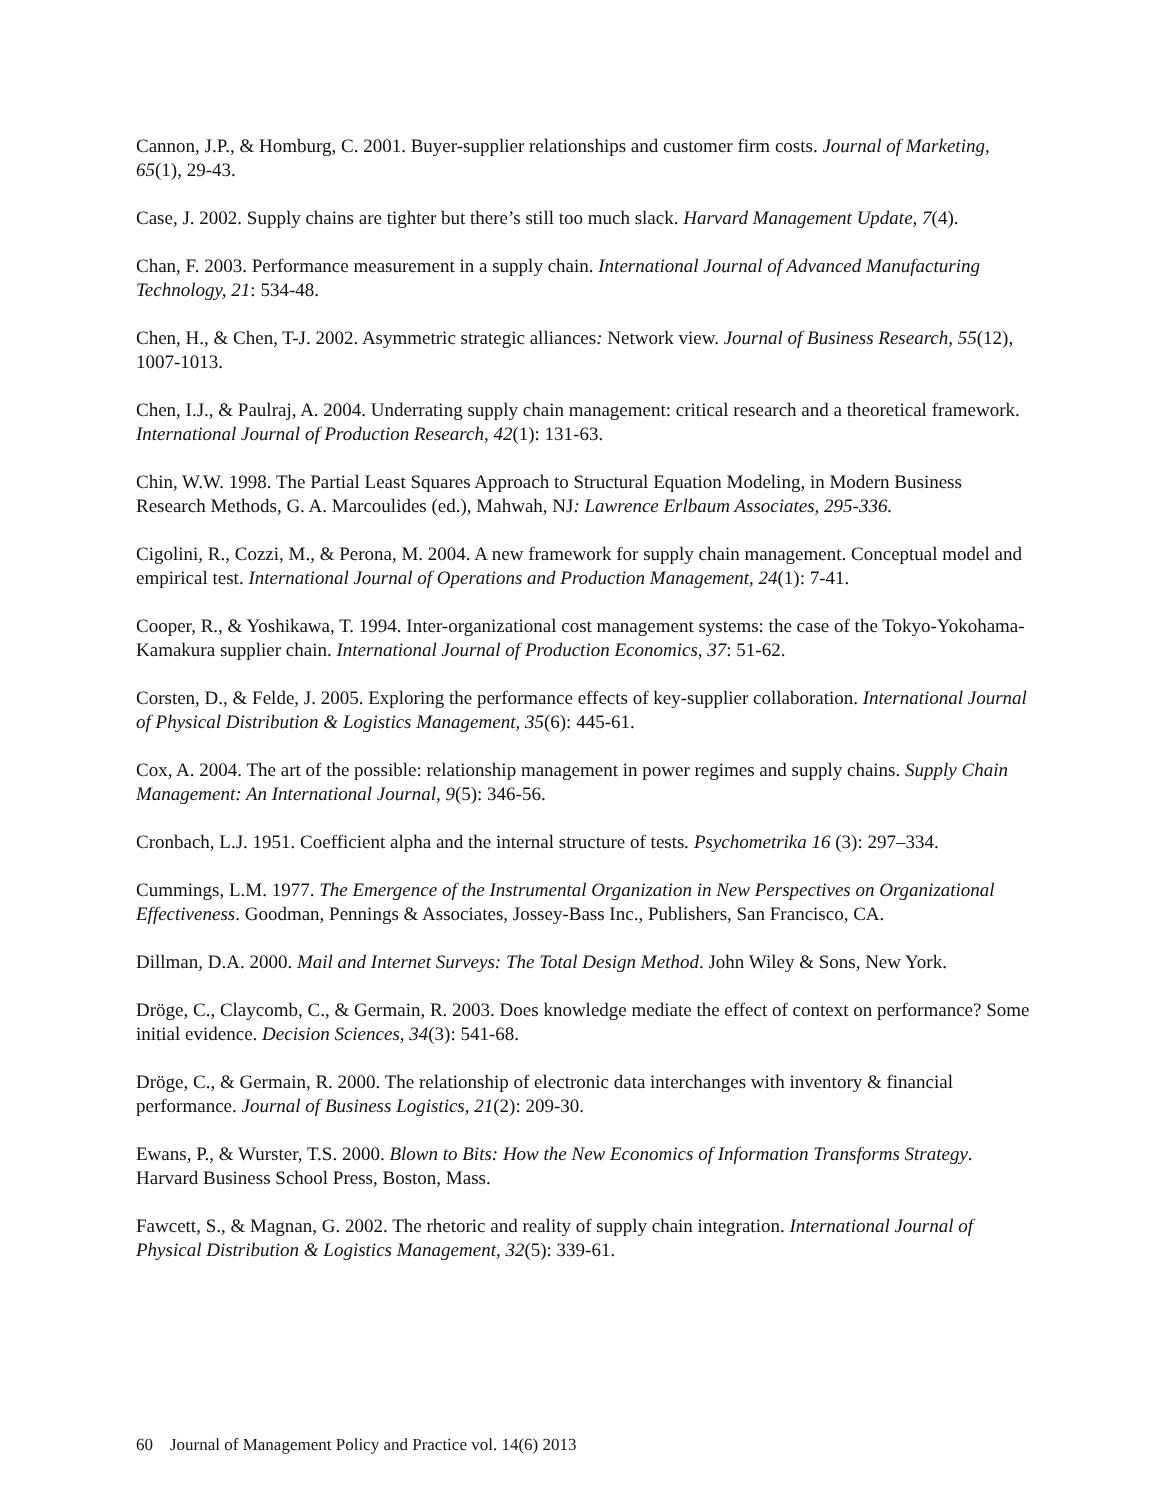Cannon, J.P., & Homburg, C. 2001. Buyer-supplier relationships and customer firm costs. Journal of Marketing, 65(1), 29-43.
Case, J. 2002. Supply chains are tighter but there’s still too much slack. Harvard Management Update, 7(4).
Chan, F. 2003. Performance measurement in a supply chain. International Journal of Advanced Manufacturing Technology, 21: 534-48.
Chen, H., & Chen, T-J. 2002. Asymmetric strategic alliances: Network view. Journal of Business Research, 55(12), 1007-1013.
Chen, I.J., & Paulraj, A. 2004. Underrating supply chain management: critical research and a theoretical framework. International Journal of Production Research, 42(1): 131-63.
Chin, W.W. 1998. The Partial Least Squares Approach to Structural Equation Modeling, in Modern Business Research Methods, G. A. Marcoulides (ed.), Mahwah, NJ: Lawrence Erlbaum Associates, 295-336.
Cigolini, R., Cozzi, M., & Perona, M. 2004. A new framework for supply chain management. Conceptual model and empirical test. International Journal of Operations and Production Management, 24(1): 7-41.
Cooper, R., & Yoshikawa, T. 1994. Inter-organizational cost management systems: the case of the Tokyo-Yokohama-Kamakura supplier chain. International Journal of Production Economics, 37: 51-62.
Corsten, D., & Felde, J. 2005. Exploring the performance effects of key-supplier collaboration. International Journal of Physical Distribution & Logistics Management, 35(6): 445-61.
Cox, A. 2004. The art of the possible: relationship management in power regimes and supply chains. Supply Chain Management: An International Journal, 9(5): 346-56.
Cronbach, L.J. 1951. Coefficient alpha and the internal structure of tests. Psychometrika 16 (3): 297–334.
Cummings, L.M. 1977. The Emergence of the Instrumental Organization in New Perspectives on Organizational Effectiveness. Goodman, Pennings & Associates, Jossey-Bass Inc., Publishers, San Francisco, CA.
Dillman, D.A. 2000. Mail and Internet Surveys: The Total Design Method. John Wiley & Sons, New York.
Dröge, C., Claycomb, C., & Germain, R. 2003. Does knowledge mediate the effect of context on performance? Some initial evidence. Decision Sciences, 34(3): 541-68.
Dröge, C., & Germain, R. 2000. The relationship of electronic data interchanges with inventory & financial performance. Journal of Business Logistics, 21(2): 209-30.
Ewans, P., & Wurster, T.S. 2000. Blown to Bits: How the New Economics of Information Transforms Strategy. Harvard Business School Press, Boston, Mass.
Fawcett, S., & Magnan, G. 2002. The rhetoric and reality of supply chain integration. International Journal of Physical Distribution & Logistics Management, 32(5): 339-61.
60 Journal of Management Policy and Practice vol. 14(6) 2013